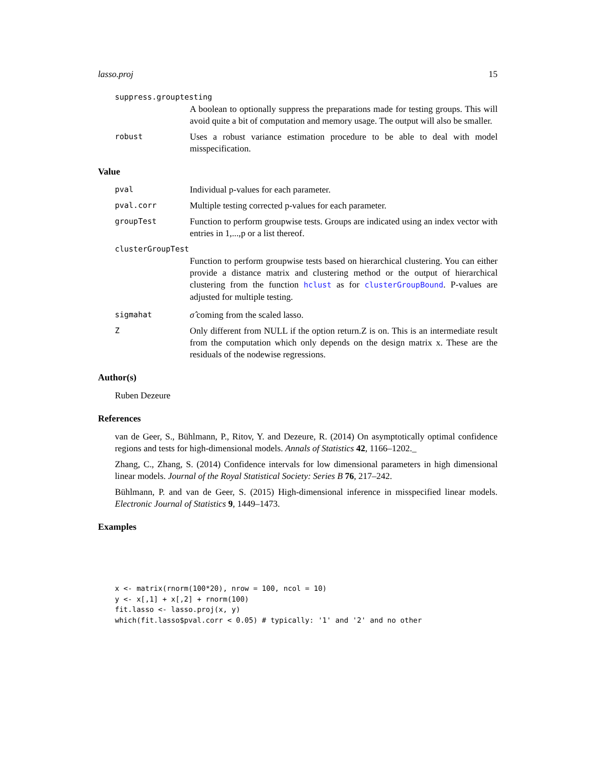lasso.proj 15
suppress.grouptesting
A boolean to optionally suppress the preparations made for testing groups. This will avoid quite a bit of computation and memory usage. The output will also be smaller.
robust Uses a robust variance estimation procedure to be able to deal with model misspecification.
Value
pval Individual p-values for each parameter.
pval.corr Multiple testing corrected p-values for each parameter.
groupTest Function to perform groupwise tests. Groups are indicated using an index vector with entries in 1,...,p or a list thereof.
clusterGroupTest
Function to perform groupwise tests based on hierarchical clustering. You can either provide a distance matrix and clustering method or the output of hierarchical clustering from the function hclust as for clusterGroupBound. P-values are adjusted for multiple testing.
sigmahat σ̂ coming from the scaled lasso.
Z Only different from NULL if the option return.Z is on. This is an intermediate result from the computation which only depends on the design matrix x. These are the residuals of the nodewise regressions.
Author(s)
Ruben Dezeure
References
van de Geer, S., Bühlmann, P., Ritov, Y. and Dezeure, R. (2014) On asymptotically optimal confidence regions and tests for high-dimensional models. Annals of Statistics 42, 1166–1202._
Zhang, C., Zhang, S. (2014) Confidence intervals for low dimensional parameters in high dimensional linear models. Journal of the Royal Statistical Society: Series B 76, 217–242.
Bühlmann, P. and van de Geer, S. (2015) High-dimensional inference in misspecified linear models. Electronic Journal of Statistics 9, 1449–1473.
Examples
x <- matrix(rnorm(100*20), nrow = 100, ncol = 10)
y <- x[,1] + x[,2] + rnorm(100)
fit.lasso <- lasso.proj(x, y)
which(fit.lasso$pval.corr < 0.05) # typically: '1' and '2' and no other